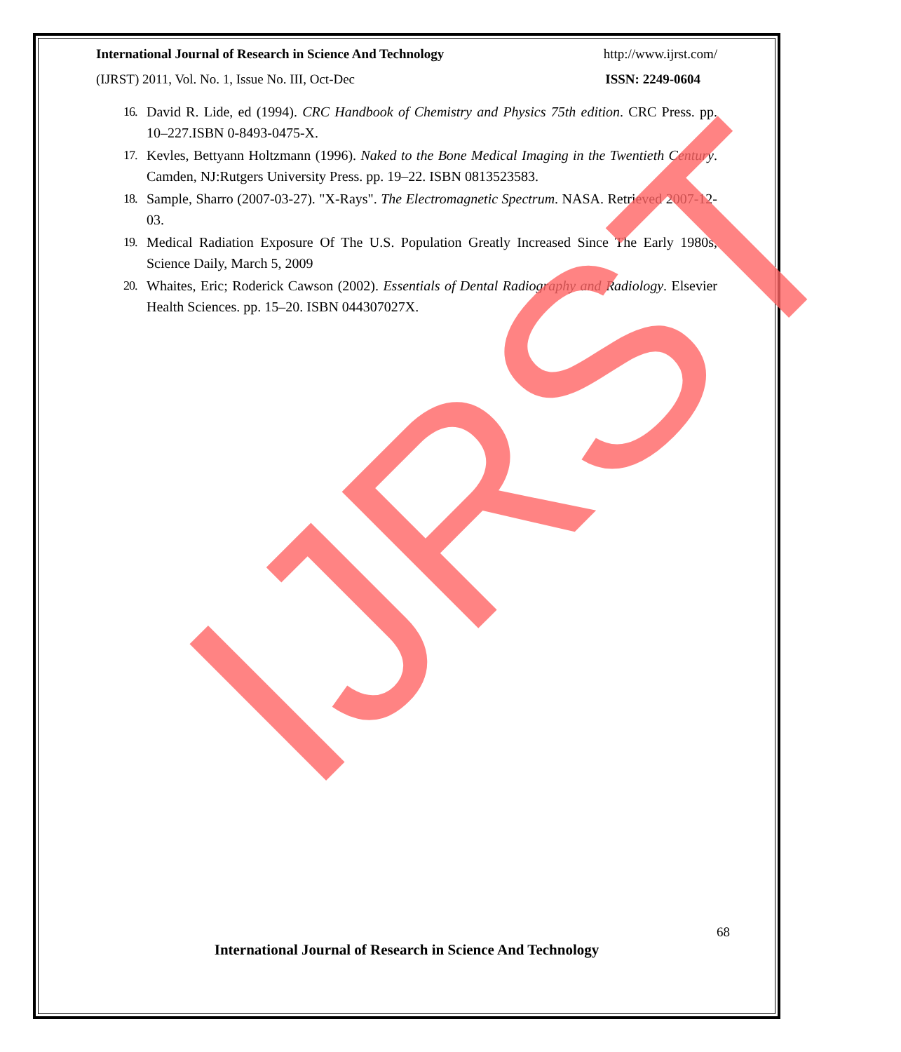International Journal of Research in Science And Technology http://www.ijrst.com/
(IJRST) 2011, Vol. No. 1, Issue No. III, Oct-Dec ISSN: 2249-0604
16. David R. Lide, ed (1994). CRC Handbook of Chemistry and Physics 75th edition. CRC Press. pp. 10–227.ISBN 0-8493-0475-X.
17. Kevles, Bettyann Holtzmann (1996). Naked to the Bone Medical Imaging in the Twentieth Century. Camden, NJ:Rutgers University Press. pp. 19–22. ISBN 0813523583.
18. Sample, Sharro (2007-03-27). "X-Rays". The Electromagnetic Spectrum. NASA. Retrieved 2007-12-03.
19. Medical Radiation Exposure Of The U.S. Population Greatly Increased Since The Early 1980s, Science Daily, March 5, 2009
20. Whaites, Eric; Roderick Cawson (2002). Essentials of Dental Radiography and Radiology. Elsevier Health Sciences. pp. 15–20. ISBN 044307027X.
IJRST 68
International Journal of Research in Science And Technology